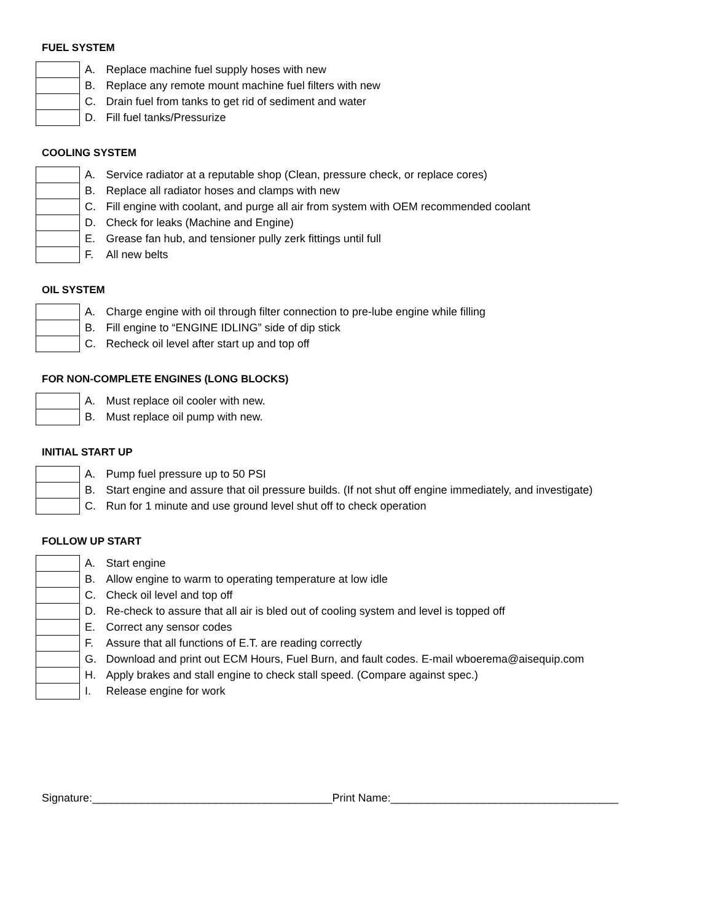FUEL SYSTEM
| | A. | Replace machine fuel supply hoses with new |
| | B. | Replace any remote mount machine fuel filters with new |
| | C. | Drain fuel from tanks to get rid of sediment and water |
| | D. | Fill fuel tanks/Pressurize |
COOLING SYSTEM
| | A. | Service radiator at a reputable shop (Clean, pressure check, or replace cores) |
| | B. | Replace all radiator hoses and clamps with new |
| | C. | Fill engine with coolant, and purge all air from system with OEM recommended coolant |
| | D. | Check for leaks (Machine and Engine) |
| | E. | Grease fan hub, and tensioner pully zerk fittings until full |
| | F. | All new belts |
OIL SYSTEM
| | A. | Charge engine with oil through filter connection to pre-lube engine while filling |
| | B. | Fill engine to “ENGINE IDLING” side of dip stick |
| | C. | Recheck oil level after start up and top off |
FOR NON-COMPLETE ENGINES (LONG BLOCKS)
| | A. | Must replace oil cooler with new. |
| | B. | Must replace oil pump with new. |
INITIAL START UP
| | A. | Pump fuel pressure up to 50 PSI |
| | B. | Start engine and assure that oil pressure builds. (If not shut off engine immediately, and investigate) |
| | C. | Run for 1 minute and use ground level shut off to check operation |
FOLLOW UP START
| | A. | Start engine |
| | B. | Allow engine to warm to operating temperature at low idle |
| | C. | Check oil level and top off |
| | D. | Re-check to assure that all air is bled out of cooling system and level is topped off |
| | E. | Correct any sensor codes |
| | F. | Assure that all functions of E.T. are reading correctly |
| | G. | Download and print out ECM Hours, Fuel Burn, and fault codes. E-mail wboerema@aisequip.com |
| | H. | Apply brakes and stall engine to check stall speed. (Compare against spec.) |
| | I. | Release engine for work |
Signature:_______________________________________Print Name:_____________________________________